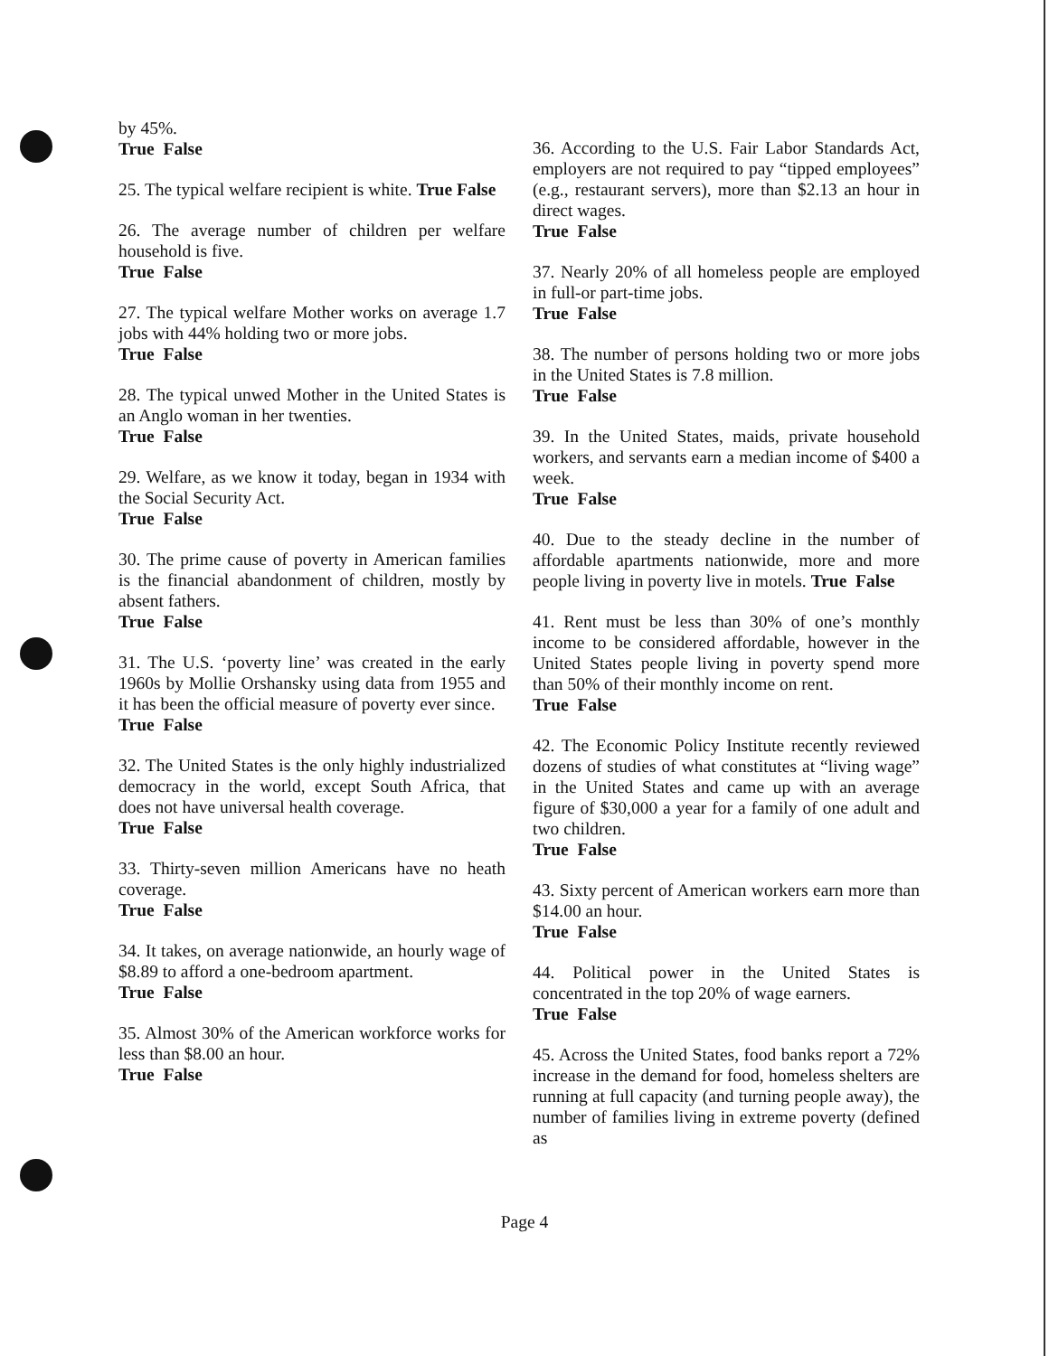by 45%.
True False
25. The typical welfare recipient is white. True False
26. The average number of children per welfare household is five.
True False
27. The typical welfare Mother works on average 1.7 jobs with 44% holding two or more jobs.
True False
28. The typical unwed Mother in the United States is an Anglo woman in her twenties.
True False
29. Welfare, as we know it today, began in 1934 with the Social Security Act.
True False
30. The prime cause of poverty in American families is the financial abandonment of children, mostly by absent fathers.
True False
31. The U.S. ‘poverty line’ was created in the early 1960s by Mollie Orshansky using data from 1955 and it has been the official measure of poverty ever since.
True False
32. The United States is the only highly industrialized democracy in the world, except South Africa, that does not have universal health coverage.
True False
33. Thirty-seven million Americans have no heath coverage.
True False
34. It takes, on average nationwide, an hourly wage of $8.89 to afford a one-bedroom apartment.
True False
35. Almost 30% of the American workforce works for less than $8.00 an hour.
True False
36. According to the U.S. Fair Labor Standards Act, employers are not required to pay “tipped employees” (e.g., restaurant servers), more than $2.13 an hour in direct wages.
True False
37. Nearly 20% of all homeless people are employed in full-or part-time jobs.
True False
38. The number of persons holding two or more jobs in the United States is 7.8 million.
True False
39. In the United States, maids, private household workers, and servants earn a median income of $400 a week.
True False
40. Due to the steady decline in the number of affordable apartments nationwide, more and more people living in poverty live in motels. True False
41. Rent must be less than 30% of one’s monthly income to be considered affordable, however in the United States people living in poverty spend more than 50% of their monthly income on rent.
True False
42. The Economic Policy Institute recently reviewed dozens of studies of what constitutes at “living wage” in the United States and came up with an average figure of $30,000 a year for a family of one adult and two children.
True False
43. Sixty percent of American workers earn more than $14.00 an hour.
True False
44. Political power in the United States is concentrated in the top 20% of wage earners.
True False
45. Across the United States, food banks report a 72% increase in the demand for food, homeless shelters are running at full capacity (and turning people away), the number of families living in extreme poverty (defined as
Page 4